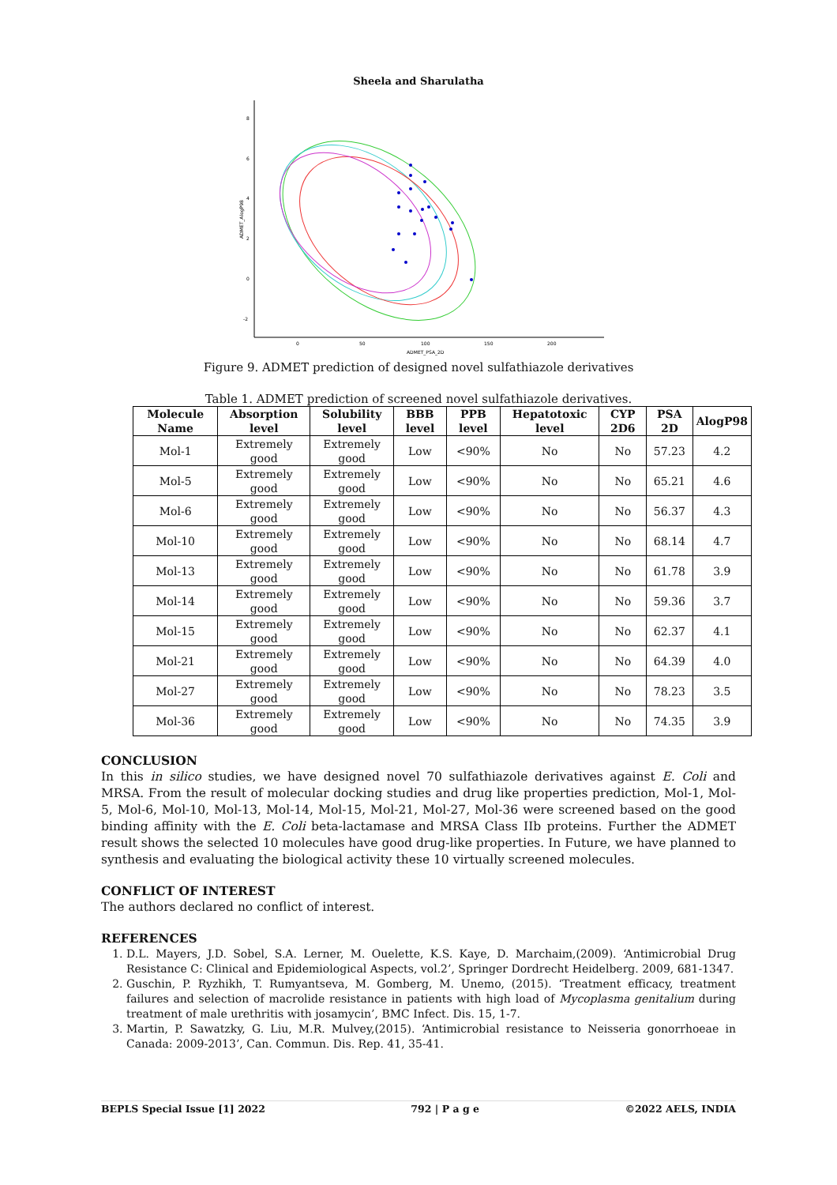Sheela and Sharulatha
8
6
4
2
0
-2
0
50
100
150
200
ADMET_PSA_2D
ADMET_AlogP98
Figure 9. ADMET prediction of designed novel sulfathiazole derivatives
Table 1. ADMET prediction of screened novel sulfathiazole derivatives.
| Molecule Name | Absorption level | Solubility level | BBB level | PPB level | Hepatotoxic level | CYP 2D6 | PSA 2D | AlogP98 |
| --- | --- | --- | --- | --- | --- | --- | --- | --- |
| Mol-1 | Extremely good | Extremely good | Low | <90% | No | No | 57.23 | 4.2 |
| Mol-5 | Extremely good | Extremely good | Low | <90% | No | No | 65.21 | 4.6 |
| Mol-6 | Extremely good | Extremely good | Low | <90% | No | No | 56.37 | 4.3 |
| Mol-10 | Extremely good | Extremely good | Low | <90% | No | No | 68.14 | 4.7 |
| Mol-13 | Extremely good | Extremely good | Low | <90% | No | No | 61.78 | 3.9 |
| Mol-14 | Extremely good | Extremely good | Low | <90% | No | No | 59.36 | 3.7 |
| Mol-15 | Extremely good | Extremely good | Low | <90% | No | No | 62.37 | 4.1 |
| Mol-21 | Extremely good | Extremely good | Low | <90% | No | No | 64.39 | 4.0 |
| Mol-27 | Extremely good | Extremely good | Low | <90% | No | No | 78.23 | 3.5 |
| Mol-36 | Extremely good | Extremely good | Low | <90% | No | No | 74.35 | 3.9 |
CONCLUSION
In this in silico studies, we have designed novel 70 sulfathiazole derivatives against E. Coli and MRSA. From the result of molecular docking studies and drug like properties prediction, Mol-1, Mol-5, Mol-6, Mol-10, Mol-13, Mol-14, Mol-15, Mol-21, Mol-27, Mol-36 were screened based on the good binding affinity with the E. Coli beta-lactamase and MRSA Class IIb proteins. Further the ADMET result shows the selected 10 molecules have good drug-like properties. In Future, we have planned to synthesis and evaluating the biological activity these 10 virtually screened molecules.
CONFLICT OF INTEREST
The authors declared no conflict of interest.
REFERENCES
1. D.L. Mayers, J.D. Sobel, S.A. Lerner, M. Ouelette, K.S. Kaye, D. Marchaim,(2009). ‘Antimicrobial Drug Resistance C: Clinical and Epidemiological Aspects, vol.2’, Springer Dordrecht Heidelberg. 2009, 681-1347.
2. Guschin, P. Ryzhikh, T. Rumyantseva, M. Gomberg, M. Unemo, (2015). ‘Treatment efficacy, treatment failures and selection of macrolide resistance in patients with high load of Mycoplasma genitalium during treatment of male urethritis with josamycin’, BMC Infect. Dis. 15, 1-7.
3. Martin, P. Sawatzky, G. Liu, M.R. Mulvey,(2015). ‘Antimicrobial resistance to Neisseria gonorrhoeae in Canada: 2009-2013’, Can. Commun. Dis. Rep. 41, 35-41.
BEPLS Special Issue [1] 2022 792 | P a g e ©2022 AELS, INDIA